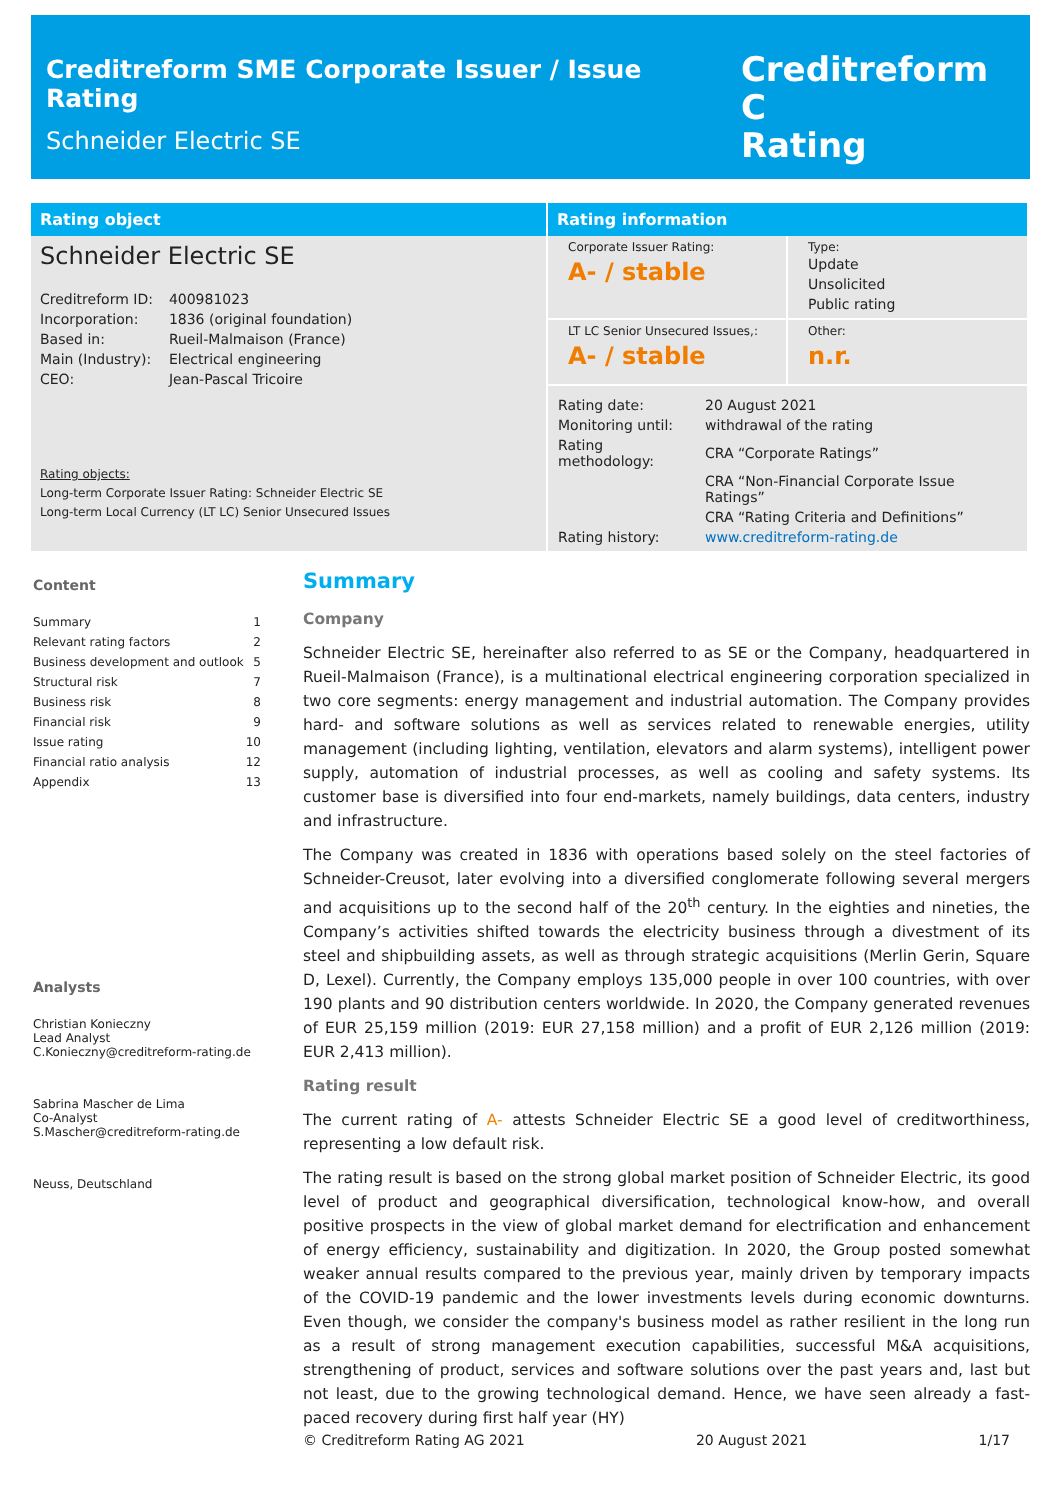Creditreform SME Corporate Issuer / Issue Rating
Schneider Electric SE
Creditreform C
Rating
Rating object
Schneider Electric SE
| Creditreform ID: | 400981023 |
| Incorporation: | 1836 (original foundation) |
| Based in: | Rueil-Malmaison (France) |
| Main (Industry): | Electrical engineering |
| CEO: | Jean-Pascal Tricoire |
Rating objects:
Long-term Corporate Issuer Rating: Schneider Electric SE
Long-term Local Currency (LT LC) Senior Unsecured Issues
Rating information
Corporate Issuer Rating:
A- / stable
Type:
Update
Unsolicited
Public rating
LT LC Senior Unsecured Issues,:
A- / stable
Other:
n.r.
| Rating date: | 20 August 2021 |
| Monitoring until: | withdrawal of the rating |
| Rating methodology: | CRA “Corporate Ratings” |
| | CRA “Non-Financial Corporate Issue Ratings” |
| | CRA “Rating Criteria and Definitions” |
| Rating history: | www.creditreform-rating.de |
Content
Summary 1
Relevant rating factors 2
Business development and outlook 5
Structural risk 7
Business risk 8
Financial risk 9
Issue rating 10
Financial ratio analysis 12
Appendix 13
Analysts
Christian Konieczny
Lead Analyst
C.Konieczny@creditreform-rating.de
Sabrina Mascher de Lima
Co-Analyst
S.Mascher@creditreform-rating.de
Neuss, Deutschland
Summary
Company
Schneider Electric SE, hereinafter also referred to as SE or the Company, headquartered in Rueil-Malmaison (France), is a multinational electrical engineering corporation specialized in two core segments: energy management and industrial automation. The Company provides hard- and software solutions as well as services related to renewable energies, utility management (including lighting, ventilation, elevators and alarm systems), intelligent power supply, automation of industrial processes, as well as cooling and safety systems. Its customer base is diversified into four end-markets, namely buildings, data centers, industry and infrastructure.
The Company was created in 1836 with operations based solely on the steel factories of Schneider-Creusot, later evolving into a diversified conglomerate following several mergers and acquisitions up to the second half of the 20<sup>th</sup> century. In the eighties and nineties, the Company’s activities shifted towards the electricity business through a divestment of its steel and shipbuilding assets, as well as through strategic acquisitions (Merlin Gerin, Square D, Lexel). Currently, the Company employs 135,000 people in over 100 countries, with over 190 plants and 90 distribution centers worldwide. In 2020, the Company generated revenues of EUR 25,159 million (2019: EUR 27,158 million) and a profit of EUR 2,126 million (2019: EUR 2,413 million).
Rating result
The current rating of A- attests Schneider Electric SE a good level of creditworthiness, representing a low default risk.
The rating result is based on the strong global market position of Schneider Electric, its good level of product and geographical diversification, technological know-how, and overall positive prospects in the view of global market demand for electrification and enhancement of energy efficiency, sustainability and digitization. In 2020, the Group posted somewhat weaker annual results compared to the previous year, mainly driven by temporary impacts of the COVID-19 pandemic and the lower investments levels during economic downturns. Even though, we consider the company's business model as rather resilient in the long run as a result of strong management execution capabilities, successful M&A acquisitions, strengthening of product, services and software solutions over the past years and, last but not least, due to the growing technological demand. Hence, we have seen already a fast-paced recovery during first half year (HY)
© Creditreform Rating AG 2021 20 August 2021 1/17